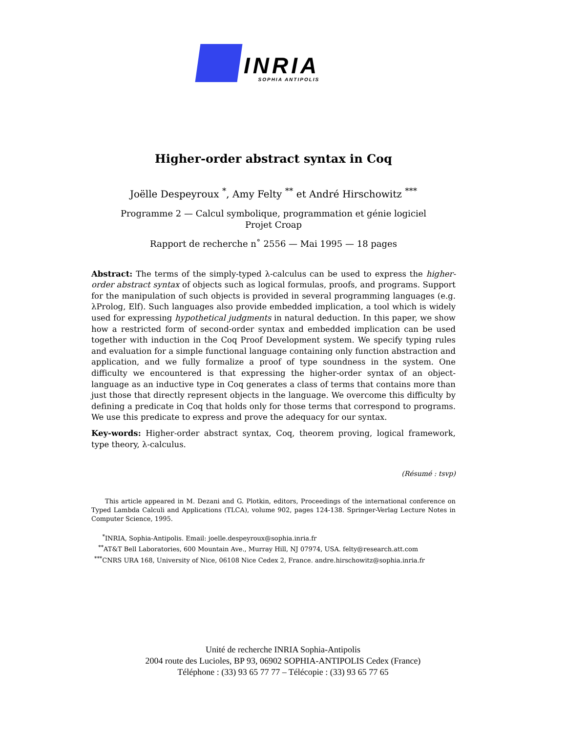INRIA
SOPHIA ANTIPOLIS
Higher-order abstract syntax in Coq
Joëlle Despeyroux <sup>*</sup>, Amy Felty <sup>**</sup> et André Hirschowitz <sup>***</sup>
Programme 2 — Calcul symbolique, programmation et génie logiciel
Projet Croap
Rapport de recherche n˚ 2556 — Mai 1995 — 18 pages
Abstract: The terms of the simply-typed λ-calculus can be used to express the higher-order abstract syntax of objects such as logical formulas, proofs, and programs. Support for the manipulation of such objects is provided in several programming languages (e.g. λProlog, Elf). Such languages also provide embedded implication, a tool which is widely used for expressing hypothetical judgments in natural deduction. In this paper, we show how a restricted form of second-order syntax and embedded implication can be used together with induction in the Coq Proof Development system. We specify typing rules and evaluation for a simple functional language containing only function abstraction and application, and we fully formalize a proof of type soundness in the system. One difficulty we encountered is that expressing the higher-order syntax of an object-language as an inductive type in Coq generates a class of terms that contains more than just those that directly represent objects in the language. We overcome this difficulty by defining a predicate in Coq that holds only for those terms that correspond to programs. We use this predicate to express and prove the adequacy for our syntax.
Key-words: Higher-order abstract syntax, Coq, theorem proving, logical framework, type theory, λ-calculus.
(Résumé : tsvp)
This article appeared in M. Dezani and G. Plotkin, editors, Proceedings of the international conference on Typed Lambda Calculi and Applications (TLCA), volume 902, pages 124-138. Springer-Verlag Lecture Notes in Computer Science, 1995.
<sup>*</sup> INRIA, Sophia-Antipolis. Email: joelle.despeyroux@sophia.inria.fr
<sup>**</sup> AT&T Bell Laboratories, 600 Mountain Ave., Murray Hill, NJ 07974, USA. felty@research.att.com
<sup>***</sup> CNRS URA 168, University of Nice, 06108 Nice Cedex 2, France. andre.hirschowitz@sophia.inria.fr
Unité de recherche INRIA Sophia-Antipolis
2004 route des Lucioles, BP 93, 06902 SOPHIA-ANTIPOLIS Cedex (France)
Téléphone : (33) 93 65 77 77 – Télécopie : (33) 93 65 77 65